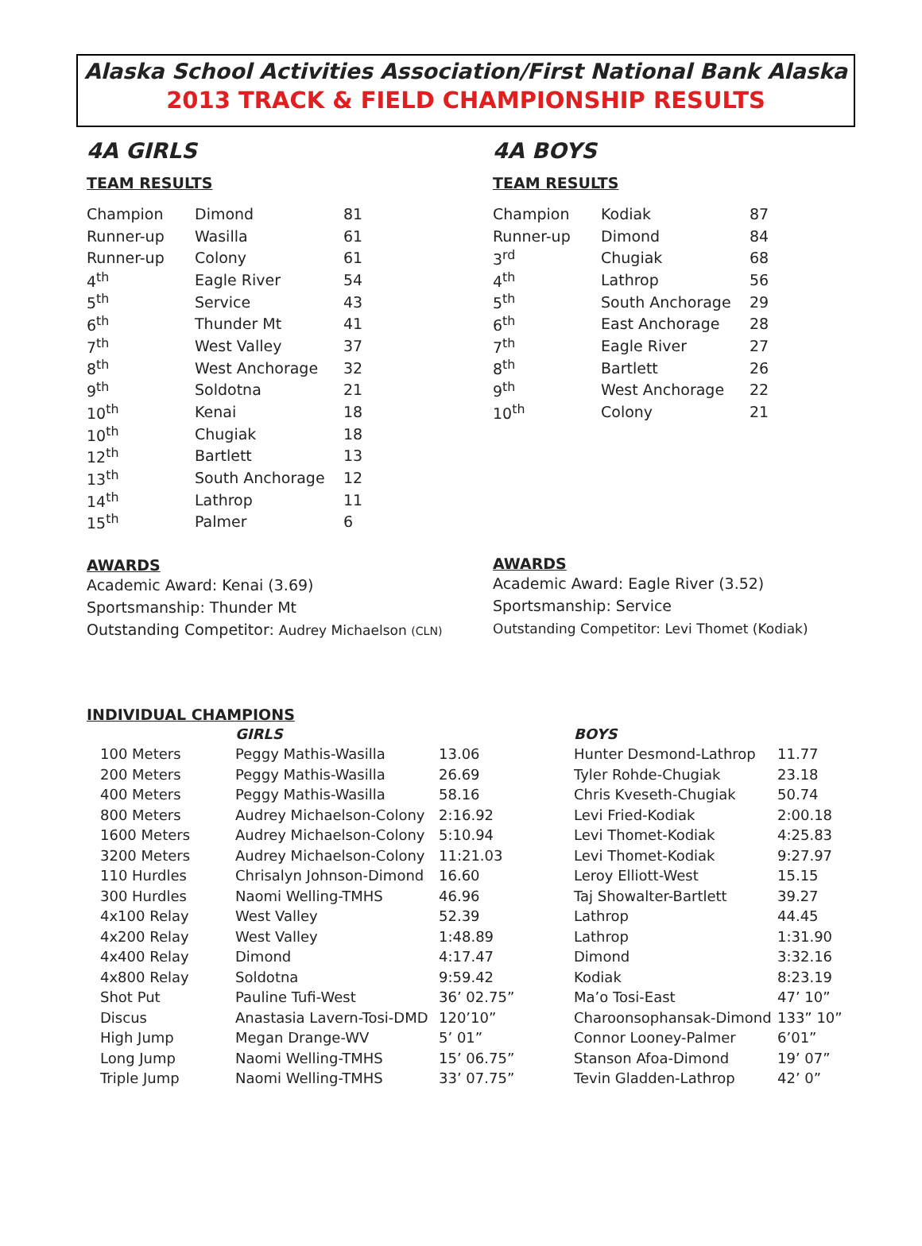Alaska School Activities Association/First National Bank Alaska
2013 TRACK & FIELD CHAMPIONSHIP RESULTS
4A GIRLS
TEAM RESULTS
| Champion | Dimond | 81 |
| Runner-up | Wasilla | 61 |
| Runner-up | Colony | 61 |
| 4<sup>th</sup> | Eagle River | 54 |
| 5<sup>th</sup> | Service | 43 |
| 6<sup>th</sup> | Thunder Mt | 41 |
| 7<sup>th</sup> | West Valley | 37 |
| 8<sup>th</sup> | West Anchorage | 32 |
| 9<sup>th</sup> | Soldotna | 21 |
| 10<sup>th</sup> | Kenai | 18 |
| 10<sup>th</sup> | Chugiak | 18 |
| 12<sup>th</sup> | Bartlett | 13 |
| 13<sup>th</sup> | South Anchorage | 12 |
| 14<sup>th</sup> | Lathrop | 11 |
| 15<sup>th</sup> | Palmer | 6 |
AWARDS
Academic Award: Kenai (3.69)
Sportsmanship: Thunder Mt
Outstanding Competitor: Audrey Michaelson (CLN)
4A BOYS
TEAM RESULTS
| Champion | Kodiak | 87 |
| Runner-up | Dimond | 84 |
| 3<sup>rd</sup> | Chugiak | 68 |
| 4<sup>th</sup> | Lathrop | 56 |
| 5<sup>th</sup> | South Anchorage | 29 |
| 6<sup>th</sup> | East Anchorage | 28 |
| 7<sup>th</sup> | Eagle River | 27 |
| 8<sup>th</sup> | Bartlett | 26 |
| 9<sup>th</sup> | West Anchorage | 22 |
| 10<sup>th</sup> | Colony | 21 |
AWARDS
Academic Award: Eagle River (3.52)
Sportsmanship: Service
Outstanding Competitor: Levi Thomet (Kodiak)
INDIVIDUAL CHAMPIONS
| | GIRLS | | BOYS | |
| 100 Meters | Peggy Mathis-Wasilla | 13.06 | Hunter Desmond-Lathrop | 11.77 |
| 200 Meters | Peggy Mathis-Wasilla | 26.69 | Tyler Rohde-Chugiak | 23.18 |
| 400 Meters | Peggy Mathis-Wasilla | 58.16 | Chris Kveseth-Chugiak | 50.74 |
| 800 Meters | Audrey Michaelson-Colony | 2:16.92 | Levi Fried-Kodiak | 2:00.18 |
| 1600 Meters | Audrey Michaelson-Colony | 5:10.94 | Levi Thomet-Kodiak | 4:25.83 |
| 3200 Meters | Audrey Michaelson-Colony | 11:21.03 | Levi Thomet-Kodiak | 9:27.97 |
| 110 Hurdles | Chrisalyn Johnson-Dimond | 16.60 | Leroy Elliott-West | 15.15 |
| 300 Hurdles | Naomi Welling-TMHS | 46.96 | Taj Showalter-Bartlett | 39.27 |
| 4x100 Relay | West Valley | 52.39 | Lathrop | 44.45 |
| 4x200 Relay | West Valley | 1:48.89 | Lathrop | 1:31.90 |
| 4x400 Relay | Dimond | 4:17.47 | Dimond | 3:32.16 |
| 4x800 Relay | Soldotna | 9:59.42 | Kodiak | 8:23.19 |
| Shot Put | Pauline Tufi-West | 36’ 02.75” | Ma’o Tosi-East | 47’ 10” |
| Discus | Anastasia Lavern-Tosi-DMD | 120’10” | Charoonsophansak-Dimond | 133” 10” |
| High Jump | Megan Drange-WV | 5’ 01” | Connor Looney-Palmer | 6’01” |
| Long Jump | Naomi Welling-TMHS | 15’ 06.75” | Stanson Afoa-Dimond | 19’ 07” |
| Triple Jump | Naomi Welling-TMHS | 33’ 07.75” | Tevin Gladden-Lathrop | 42’ 0” |